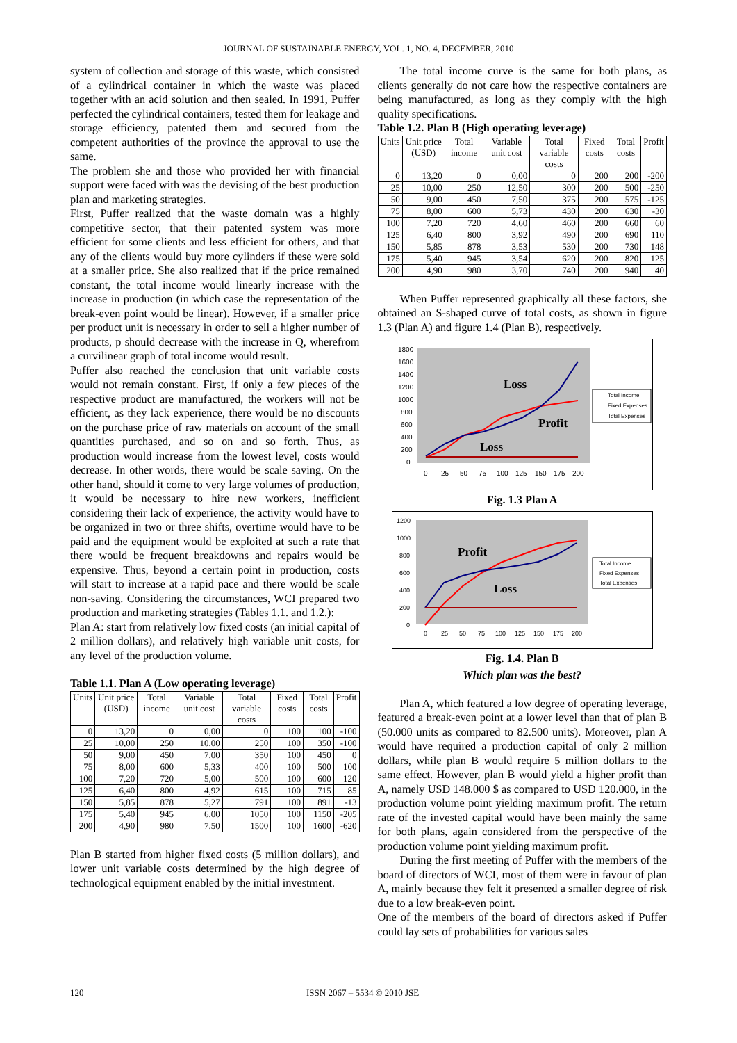JOURNAL OF SUSTAINABLE ENERGY, VOL. 1, NO. 4, DECEMBER, 2010
system of collection and storage of this waste, which consisted of a cylindrical container in which the waste was placed together with an acid solution and then sealed. In 1991, Puffer perfected the cylindrical containers, tested them for leakage and storage efficiency, patented them and secured from the competent authorities of the province the approval to use the same.
The problem she and those who provided her with financial support were faced with was the devising of the best production plan and marketing strategies.
First, Puffer realized that the waste domain was a highly competitive sector, that their patented system was more efficient for some clients and less efficient for others, and that any of the clients would buy more cylinders if these were sold at a smaller price. She also realized that if the price remained constant, the total income would linearly increase with the increase in production (in which case the representation of the break-even point would be linear). However, if a smaller price per product unit is necessary in order to sell a higher number of products, p should decrease with the increase in Q, wherefrom a curvilinear graph of total income would result.
Puffer also reached the conclusion that unit variable costs would not remain constant. First, if only a few pieces of the respective product are manufactured, the workers will not be efficient, as they lack experience, there would be no discounts on the purchase price of raw materials on account of the small quantities purchased, and so on and so forth. Thus, as production would increase from the lowest level, costs would decrease. In other words, there would be scale saving. On the other hand, should it come to very large volumes of production, it would be necessary to hire new workers, inefficient considering their lack of experience, the activity would have to be organized in two or three shifts, overtime would have to be paid and the equipment would be exploited at such a rate that there would be frequent breakdowns and repairs would be expensive. Thus, beyond a certain point in production, costs will start to increase at a rapid pace and there would be scale non-saving. Considering the circumstances, WCI prepared two production and marketing strategies (Tables 1.1. and 1.2.):
Plan A: start from relatively low fixed costs (an initial capital of 2 million dollars), and relatively high variable unit costs, for any level of the production volume.
Table 1.1. Plan A (Low operating leverage)
| Units | Unit price (USD) | Total income | Variable unit cost | Total variable costs | Fixed costs | Total costs | Profit |
| --- | --- | --- | --- | --- | --- | --- | --- |
| 0 | 13,20 | 0 | 0,00 | 0 | 100 | 100 | -100 |
| 25 | 10,00 | 250 | 10,00 | 250 | 100 | 350 | -100 |
| 50 | 9,00 | 450 | 7,00 | 350 | 100 | 450 | 0 |
| 75 | 8,00 | 600 | 5,33 | 400 | 100 | 500 | 100 |
| 100 | 7,20 | 720 | 5,00 | 500 | 100 | 600 | 120 |
| 125 | 6,40 | 800 | 4,92 | 615 | 100 | 715 | 85 |
| 150 | 5,85 | 878 | 5,27 | 791 | 100 | 891 | -13 |
| 175 | 5,40 | 945 | 6,00 | 1050 | 100 | 1150 | -205 |
| 200 | 4,90 | 980 | 7,50 | 1500 | 100 | 1600 | -620 |
Plan B started from higher fixed costs (5 million dollars), and lower unit variable costs determined by the high degree of technological equipment enabled by the initial investment.
The total income curve is the same for both plans, as clients generally do not care how the respective containers are being manufactured, as long as they comply with the high quality specifications.
Table 1.2. Plan B (High operating leverage)
| Units | Unit price (USD) | Total income | Variable unit cost | Total variable costs | Fixed costs | Total costs | Profit |
| --- | --- | --- | --- | --- | --- | --- | --- |
| 0 | 13,20 | 0 | 0,00 | 0 | 200 | 200 | -200 |
| 25 | 10,00 | 250 | 12,50 | 300 | 200 | 500 | -250 |
| 50 | 9,00 | 450 | 7,50 | 375 | 200 | 575 | -125 |
| 75 | 8,00 | 600 | 5,73 | 430 | 200 | 630 | -30 |
| 100 | 7,20 | 720 | 4,60 | 460 | 200 | 660 | 60 |
| 125 | 6,40 | 800 | 3,92 | 490 | 200 | 690 | 110 |
| 150 | 5,85 | 878 | 3,53 | 530 | 200 | 730 | 148 |
| 175 | 5,40 | 945 | 3,54 | 620 | 200 | 820 | 125 |
| 200 | 4,90 | 980 | 3,70 | 740 | 200 | 940 | 40 |
When Puffer represented graphically all these factors, she obtained an S-shaped curve of total costs, as shown in figure 1.3 (Plan A) and figure 1.4 (Plan B), respectively.
1800
1600
1400
1200
1000
800
600
400
200
0
0
25
50
75
100
125
150
175
200
Loss
Profit
Loss
Total Income
Fixed Expenses
Total Expenses
Fig. 1.3 Plan A
1200
1000
800
600
400
200
0
0
25
50
75
100
125
150
175
200
Profit
Loss
Total Income
Fixed Expenses
Total Expenses
Fig. 1.4. Plan B
Which plan was the best?
Plan A, which featured a low degree of operating leverage, featured a break-even point at a lower level than that of plan B (50.000 units as compared to 82.500 units). Moreover, plan A would have required a production capital of only 2 million dollars, while plan B would require 5 million dollars to the same effect. However, plan B would yield a higher profit than A, namely USD 148.000 $ as compared to USD 120.000, in the production volume point yielding maximum profit. The return rate of the invested capital would have been mainly the same for both plans, again considered from the perspective of the production volume point yielding maximum profit.
During the first meeting of Puffer with the members of the board of directors of WCI, most of them were in favour of plan A, mainly because they felt it presented a smaller degree of risk due to a low break-even point.
One of the members of the board of directors asked if Puffer could lay sets of probabilities for various sales
120 ISSN 2067 – 5534 © 2010 JSE